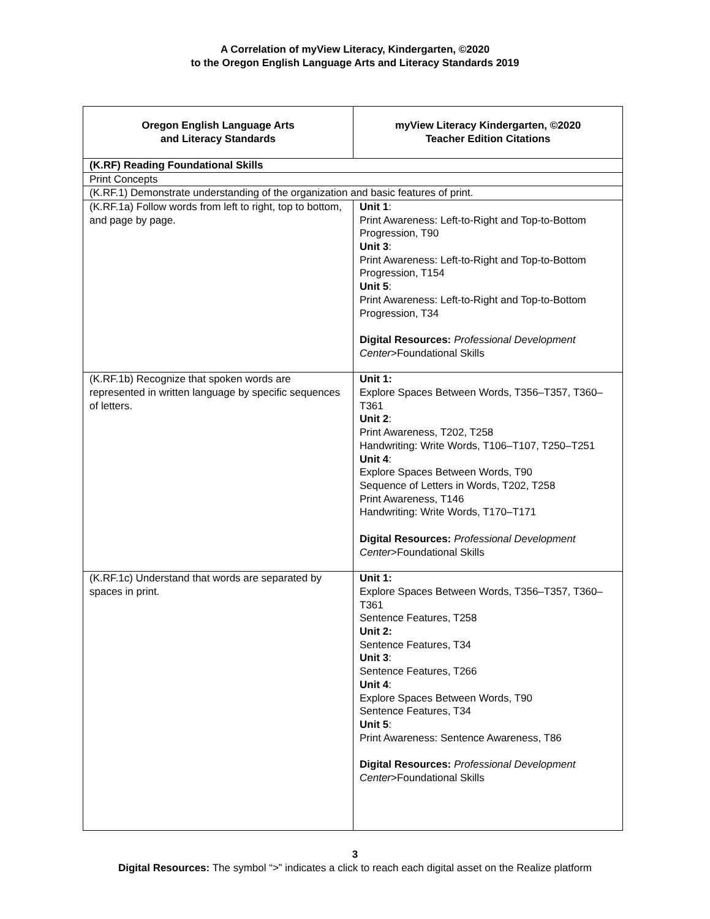A Correlation of myView Literacy, Kindergarten, ©2020
to the Oregon English Language Arts and Literacy Standards 2019
| Oregon English Language Arts and Literacy Standards | myView Literacy Kindergarten, ©2020 Teacher Edition Citations |
| --- | --- |
| (K.RF) Reading Foundational Skills | |
| Print Concepts | |
| (K.RF.1) Demonstrate understanding of the organization and basic features of print. | |
| (K.RF.1a) Follow words from left to right, top to bottom, and page by page. | Unit 1 : Print Awareness: Left-to-Right and Top-to-Bottom Progression, T90 Unit 3 : Print Awareness: Left-to-Right and Top-to-Bottom Progression, T154 Unit 5 : Print Awareness: Left-to-Right and Top-to-Bottom Progression, T34 Digital Resources: Professional Development Center >Foundational Skills |
| (K.RF.1b) Recognize that spoken words are represented in written language by specific sequences of letters. | Unit 1: Explore Spaces Between Words, T356–T357, T360–T361 Unit 2 : Print Awareness, T202, T258 Handwriting: Write Words, T106–T107, T250–T251 Unit 4 : Explore Spaces Between Words, T90 Sequence of Letters in Words, T202, T258 Print Awareness, T146 Handwriting: Write Words, T170–T171 Digital Resources: Professional Development Center >Foundational Skills |
| (K.RF.1c) Understand that words are separated by spaces in print. | Unit 1: Explore Spaces Between Words, T356–T357, T360–T361 Sentence Features, T258 Unit 2: Sentence Features, T34 Unit 3 : Sentence Features, T266 Unit 4 : Explore Spaces Between Words, T90 Sentence Features, T34 Unit 5 : Print Awareness: Sentence Awareness, T86 Digital Resources: Professional Development Center >Foundational Skills |
3
Digital Resources: The symbol “>” indicates a click to reach each digital asset on the Realize platform